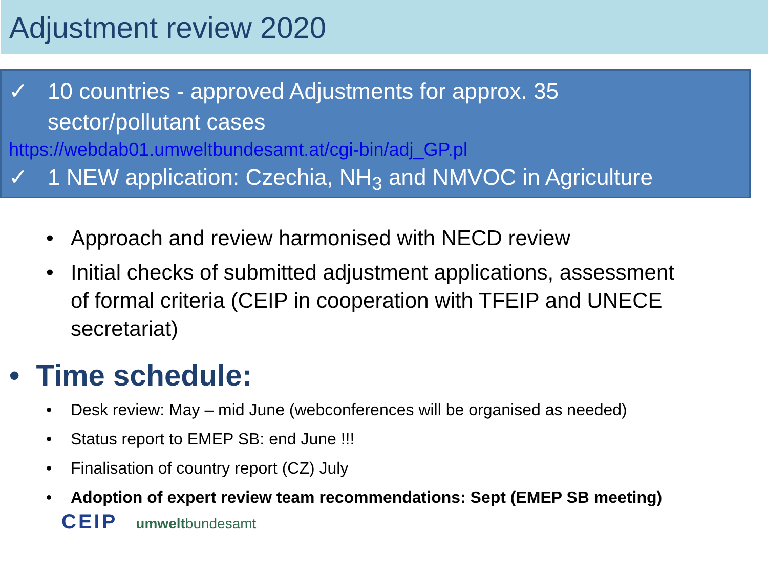Adjustment review 2020
✓ 10 countries - approved Adjustments for approx. 35
sector/pollutant cases
https://webdab01.umweltbundesamt.at/cgi-bin/adj_GP.pl
✓ 1 NEW application: Czechia, NH<sub>3</sub> and NMVOC in Agriculture
• Approach and review harmonised with NECD review
• Initial checks of submitted adjustment applications, assessment of formal criteria (CEIP in cooperation with TFEIP and UNECE secretariat)
• Time schedule:
• Desk review: May – mid June (webconferences will be organised as needed)
• Status report to EMEP SB: end June !!!
• Finalisation of country report (CZ) July
• Adoption of expert review team recommendations: Sept (EMEP SB meeting)
CEIP umweltbundesamt